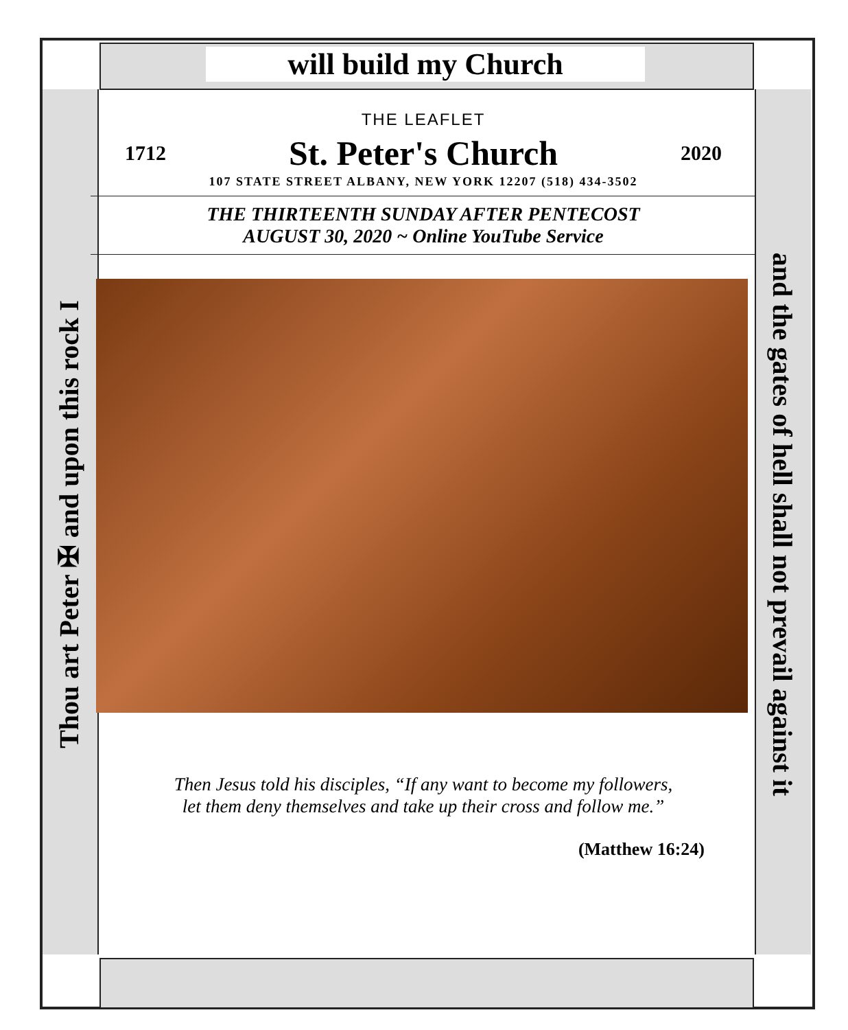will build my Church
Thou art Peter ✠ and upon this rock I and the gates of hell shall not prevail against it
THE LEAFLET
1712 St. Peter's Church 2020
107 STATE STREET ALBANY, NEW YORK 12207 (518) 434-3502
THE THIRTEENTH SUNDAY AFTER PENTECOST
AUGUST 30, 2020 ~ Online YouTube Service
Then Jesus told his disciples, “If any want to become my followers,
let them deny themselves and take up their cross and follow me.”
(Matthew 16:24)